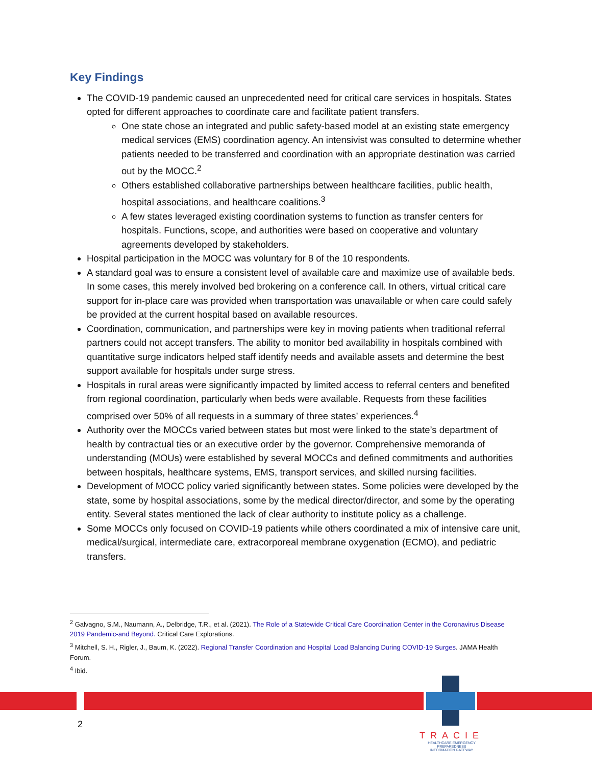Key Findings
The COVID-19 pandemic caused an unprecedented need for critical care services in hospitals. States opted for different approaches to coordinate care and facilitate patient transfers.
One state chose an integrated and public safety-based model at an existing state emergency medical services (EMS) coordination agency. An intensivist was consulted to determine whether patients needed to be transferred and coordination with an appropriate destination was carried out by the MOCC.<sup>2</sup>
Others established collaborative partnerships between healthcare facilities, public health, hospital associations, and healthcare coalitions.<sup>3</sup>
A few states leveraged existing coordination systems to function as transfer centers for hospitals. Functions, scope, and authorities were based on cooperative and voluntary agreements developed by stakeholders.
Hospital participation in the MOCC was voluntary for 8 of the 10 respondents.
A standard goal was to ensure a consistent level of available care and maximize use of available beds. In some cases, this merely involved bed brokering on a conference call. In others, virtual critical care support for in-place care was provided when transportation was unavailable or when care could safely be provided at the current hospital based on available resources.
Coordination, communication, and partnerships were key in moving patients when traditional referral partners could not accept transfers. The ability to monitor bed availability in hospitals combined with quantitative surge indicators helped staff identify needs and available assets and determine the best support available for hospitals under surge stress.
Hospitals in rural areas were significantly impacted by limited access to referral centers and benefited from regional coordination, particularly when beds were available. Requests from these facilities comprised over 50% of all requests in a summary of three states’ experiences.<sup>4</sup>
Authority over the MOCCs varied between states but most were linked to the state’s department of health by contractual ties or an executive order by the governor. Comprehensive memoranda of understanding (MOUs) were established by several MOCCs and defined commitments and authorities between hospitals, healthcare systems, EMS, transport services, and skilled nursing facilities.
Development of MOCC policy varied significantly between states. Some policies were developed by the state, some by hospital associations, some by the medical director/director, and some by the operating entity. Several states mentioned the lack of clear authority to institute policy as a challenge.
Some MOCCs only focused on COVID-19 patients while others coordinated a mix of intensive care unit, medical/surgical, intermediate care, extracorporeal membrane oxygenation (ECMO), and pediatric transfers.
<sup>2</sup> Galvagno, S.M., Naumann, A., Delbridge, T.R., et al. (2021). The Role of a Statewide Critical Care Coordination Center in the Coronavirus Disease 2019 Pandemic-and Beyond. Critical Care Explorations.
<sup>3</sup> Mitchell, S. H., Rigler, J., Baum, K. (2022). Regional Transfer Coordination and Hospital Load Balancing During COVID-19 Surges. JAMA Health Forum.
<sup>4</sup> Ibid.
2
TRACIE
HEALTHCARE EMERGENCY PREPAREDNESS
INFORMATION GATEWAY